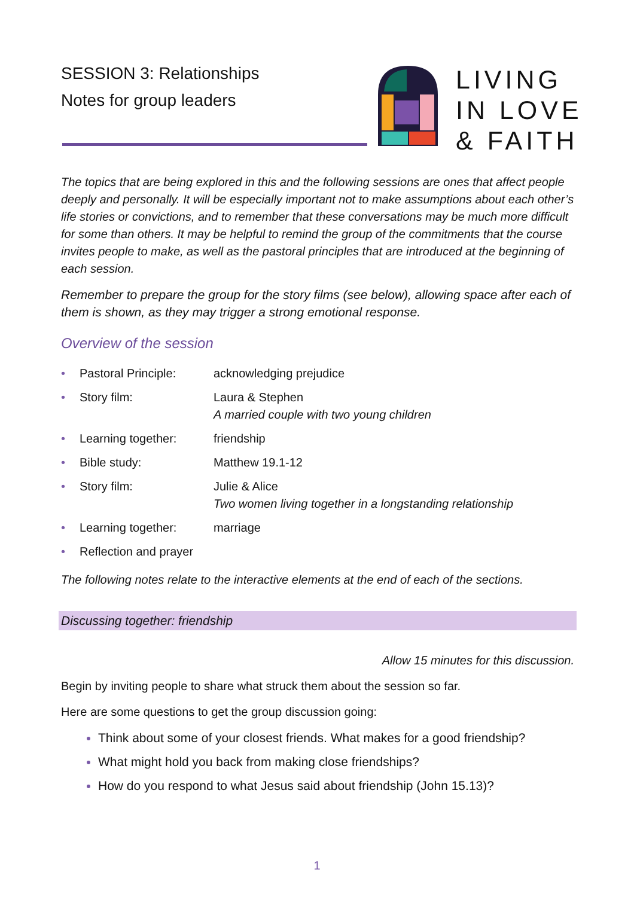SESSION 3: Relationships
Notes for group leaders
LIVING
IN LOVE
& FAITH
The topics that are being explored in this and the following sessions are ones that affect people deeply and personally. It will be especially important not to make assumptions about each other’s life stories or convictions, and to remember that these conversations may be much more difficult for some than others. It may be helpful to remind the group of the commitments that the course invites people to make, as well as the pastoral principles that are introduced at the beginning of each session.
Remember to prepare the group for the story films (see below), allowing space after each of them is shown, as they may trigger a strong emotional response.
Overview of the session
• Pastoral Principle: acknowledging prejudice
• Story film: Laura & Stephen
A married couple with two young children
• Learning together: friendship
• Bible study: Matthew 19.1-12
• Story film: Julie & Alice
Two women living together in a longstanding relationship
• Learning together: marriage
• Reflection and prayer
The following notes relate to the interactive elements at the end of each of the sections.
Discussing together: friendship
Allow 15 minutes for this discussion.
Begin by inviting people to share what struck them about the session so far.
Here are some questions to get the group discussion going:
Think about some of your closest friends. What makes for a good friendship?
What might hold you back from making close friendships?
How do you respond to what Jesus said about friendship (John 15.13)?
1